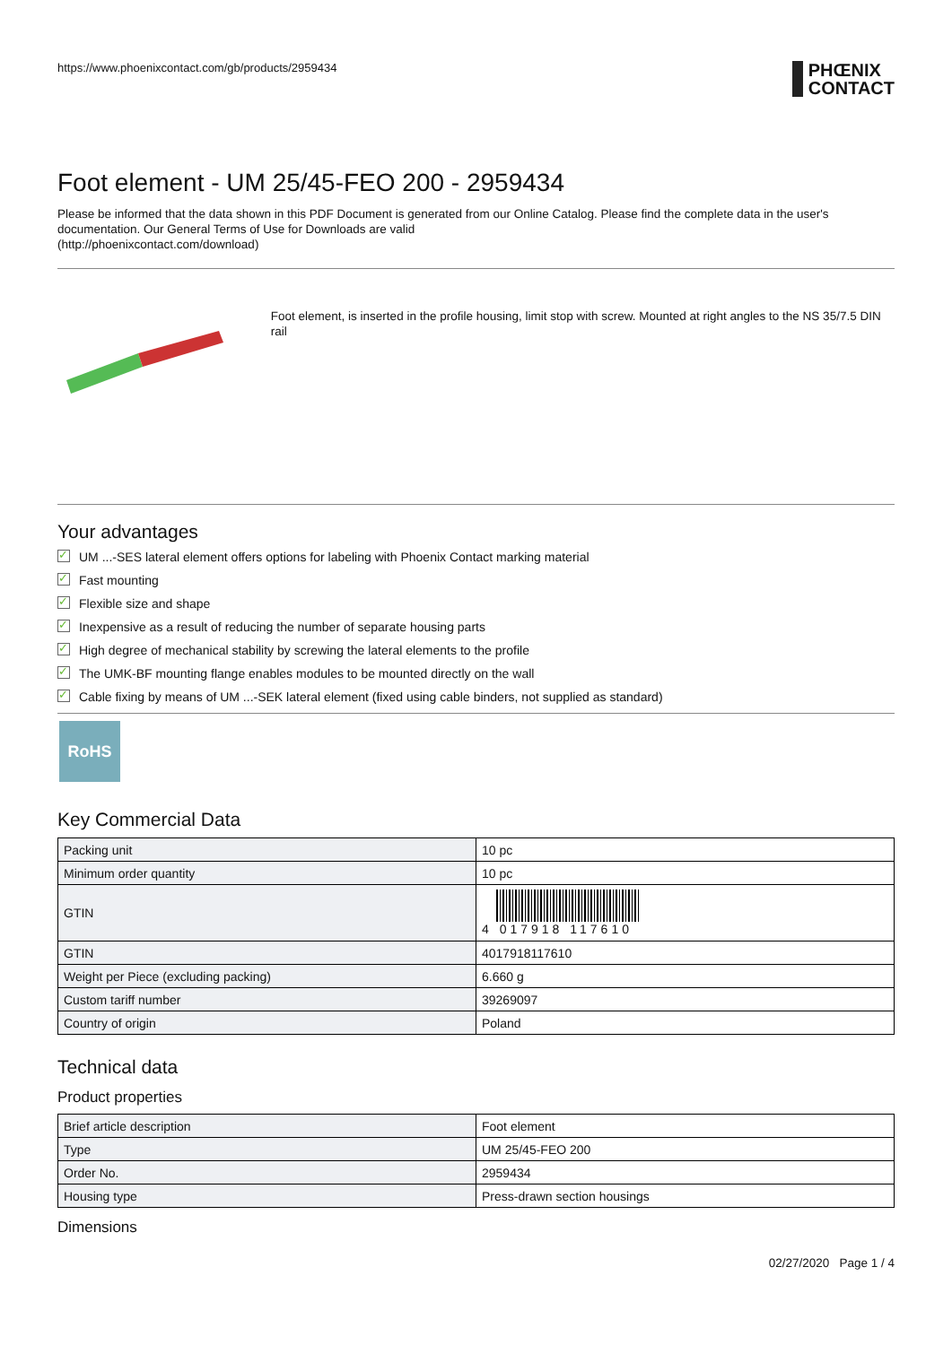https://www.phoenixcontact.com/gb/products/2959434 PHŒNIX
CONTACT
Foot element - UM 25/45-FEO 200 - 2959434
Please be informed that the data shown in this PDF Document is generated from our Online Catalog. Please find the complete data in the user's documentation. Our General Terms of Use for Downloads are valid
(http://phoenixcontact.com/download)
Foot element, is inserted in the profile housing, limit stop with screw. Mounted at right angles to the NS 35/7.5 DIN rail
Your advantages
✓ UM ...-SES lateral element offers options for labeling with Phoenix Contact marking material
✓ Fast mounting
✓ Flexible size and shape
✓ Inexpensive as a result of reducing the number of separate housing parts
✓ High degree of mechanical stability by screwing the lateral elements to the profile
✓ The UMK-BF mounting flange enables modules to be mounted directly on the wall
✓ Cable fixing by means of UM ...-SEK lateral element (fixed using cable binders, not supplied as standard)
RoHS
Key Commercial Data
| Packing unit | 10 pc |
| Minimum order quantity | 10 pc |
| GTIN | 4 017918 117610 |
| GTIN | 4017918117610 |
| Weight per Piece (excluding packing) | 6.660 g |
| Custom tariff number | 39269097 |
| Country of origin | Poland |
Technical data
Product properties
| Brief article description | Foot element |
| Type | UM 25/45-FEO 200 |
| Order No. | 2959434 |
| Housing type | Press-drawn section housings |
Dimensions
02/27/2020 Page 1 / 4